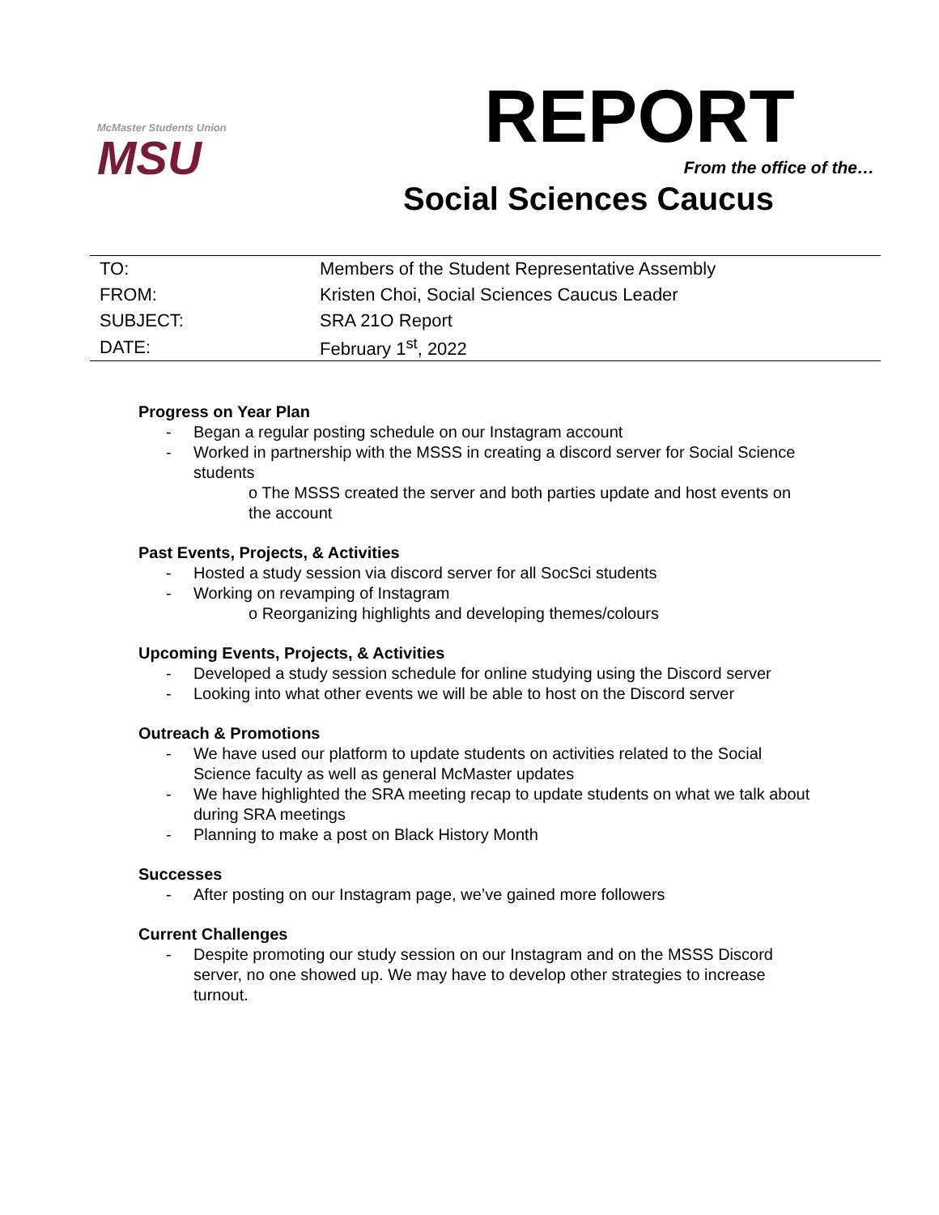McMaster Students Union
MSU
REPORT
From the office of the…
Social Sciences Caucus
| TO: | Members of the Student Representative Assembly |
| FROM: | Kristen Choi, Social Sciences Caucus Leader |
| SUBJECT: | SRA 21O Report |
| DATE: | February 1<sup>st</sup>, 2022 |
Progress on Year Plan
Began a regular posting schedule on our Instagram account
Worked in partnership with the MSSS in creating a discord server for Social Science students
o The MSSS created the server and both parties update and host events on the account
Past Events, Projects, & Activities
Hosted a study session via discord server for all SocSci students
Working on revamping of Instagram
o Reorganizing highlights and developing themes/colours
Upcoming Events, Projects, & Activities
Developed a study session schedule for online studying using the Discord server
Looking into what other events we will be able to host on the Discord server
Outreach & Promotions
We have used our platform to update students on activities related to the Social Science faculty as well as general McMaster updates
We have highlighted the SRA meeting recap to update students on what we talk about during SRA meetings
Planning to make a post on Black History Month
Successes
After posting on our Instagram page, we’ve gained more followers
Current Challenges
Despite promoting our study session on our Instagram and on the MSSS Discord server, no one showed up. We may have to develop other strategies to increase turnout.